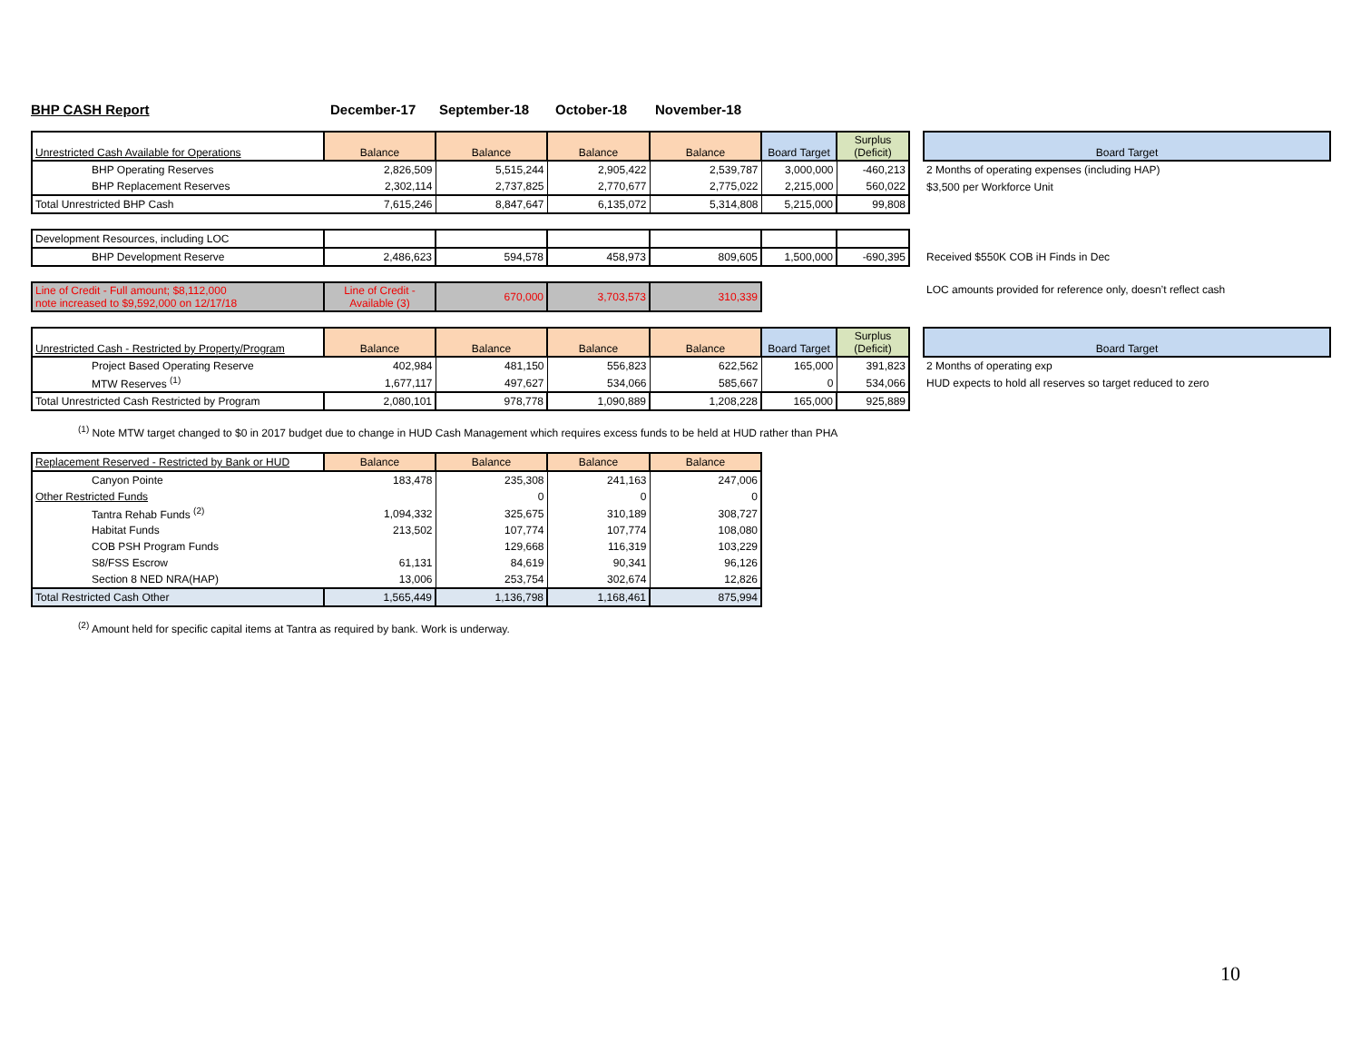BHP CASH Report December-17 September-18 October-18 November-18
| Unrestricted Cash Available for Operations | Balance | Balance | Balance | Balance | Board Target | Surplus (Deficit) | | Board Target |
| BHP Operating Reserves | 2,826,509 | 5,515,244 | 2,905,422 | 2,539,787 | 3,000,000 | -460,213 | | 2 Months of operating expenses (including HAP) |
| BHP Replacement Reserves | 2,302,114 | 2,737,825 | 2,770,677 | 2,775,022 | 2,215,000 | 560,022 | | $3,500 per Workforce Unit |
| Total Unrestricted BHP Cash | 7,615,246 | 8,847,647 | 6,135,072 | 5,314,808 | 5,215,000 | 99,808 | | |
| Development Resources, including LOC | | | | | | | | |
| BHP Development Reserve | 2,486,623 | 594,578 | 458,973 | 809,605 | 1,500,000 | -690,395 | | Received $550K COB iH Finds in Dec |
| Line of Credit - Full amount; $8,112,000 note increased to $9,592,000 on 12/17/18 | Line of Credit - Available (3) | 670,000 | 3,703,573 | 310,339 | | | | LOC amounts provided for reference only, doesn’t reflect cash |
| Unrestricted Cash - Restricted by Property/Program | Balance | Balance | Balance | Balance | Board Target | Surplus (Deficit) | | Board Target |
| Project Based Operating Reserve | 402,984 | 481,150 | 556,823 | 622,562 | 165,000 | 391,823 | | 2 Months of operating exp |
| MTW Reserves <sup>(1)</sup> | 1,677,117 | 497,627 | 534,066 | 585,667 | 0 | 534,066 | | HUD expects to hold all reserves so target reduced to zero |
| Total Unrestricted Cash Restricted by Program | 2,080,101 | 978,778 | 1,090,889 | 1,208,228 | 165,000 | 925,889 | | |
<sup>(1)</sup> Note MTW target changed to $0 in 2017 budget due to change in HUD Cash Management which requires excess funds to be held at HUD rather than PHA
| Replacement Reserved - Restricted by Bank or HUD | Balance | Balance | Balance | Balance |
| Canyon Pointe | 183,478 | 235,308 | 241,163 | 247,006 |
| Other Restricted Funds | | 0 | 0 | 0 |
| Tantra Rehab Funds <sup>(2)</sup> | 1,094,332 | 325,675 | 310,189 | 308,727 |
| Habitat Funds | 213,502 | 107,774 | 107,774 | 108,080 |
| COB PSH Program Funds | | 129,668 | 116,319 | 103,229 |
| S8/FSS Escrow | 61,131 | 84,619 | 90,341 | 96,126 |
| Section 8 NED NRA(HAP) | 13,006 | 253,754 | 302,674 | 12,826 |
| Total Restricted Cash Other | 1,565,449 | 1,136,798 | 1,168,461 | 875,994 |
<sup>(2)</sup> Amount held for specific capital items at Tantra as required by bank. Work is underway.
10